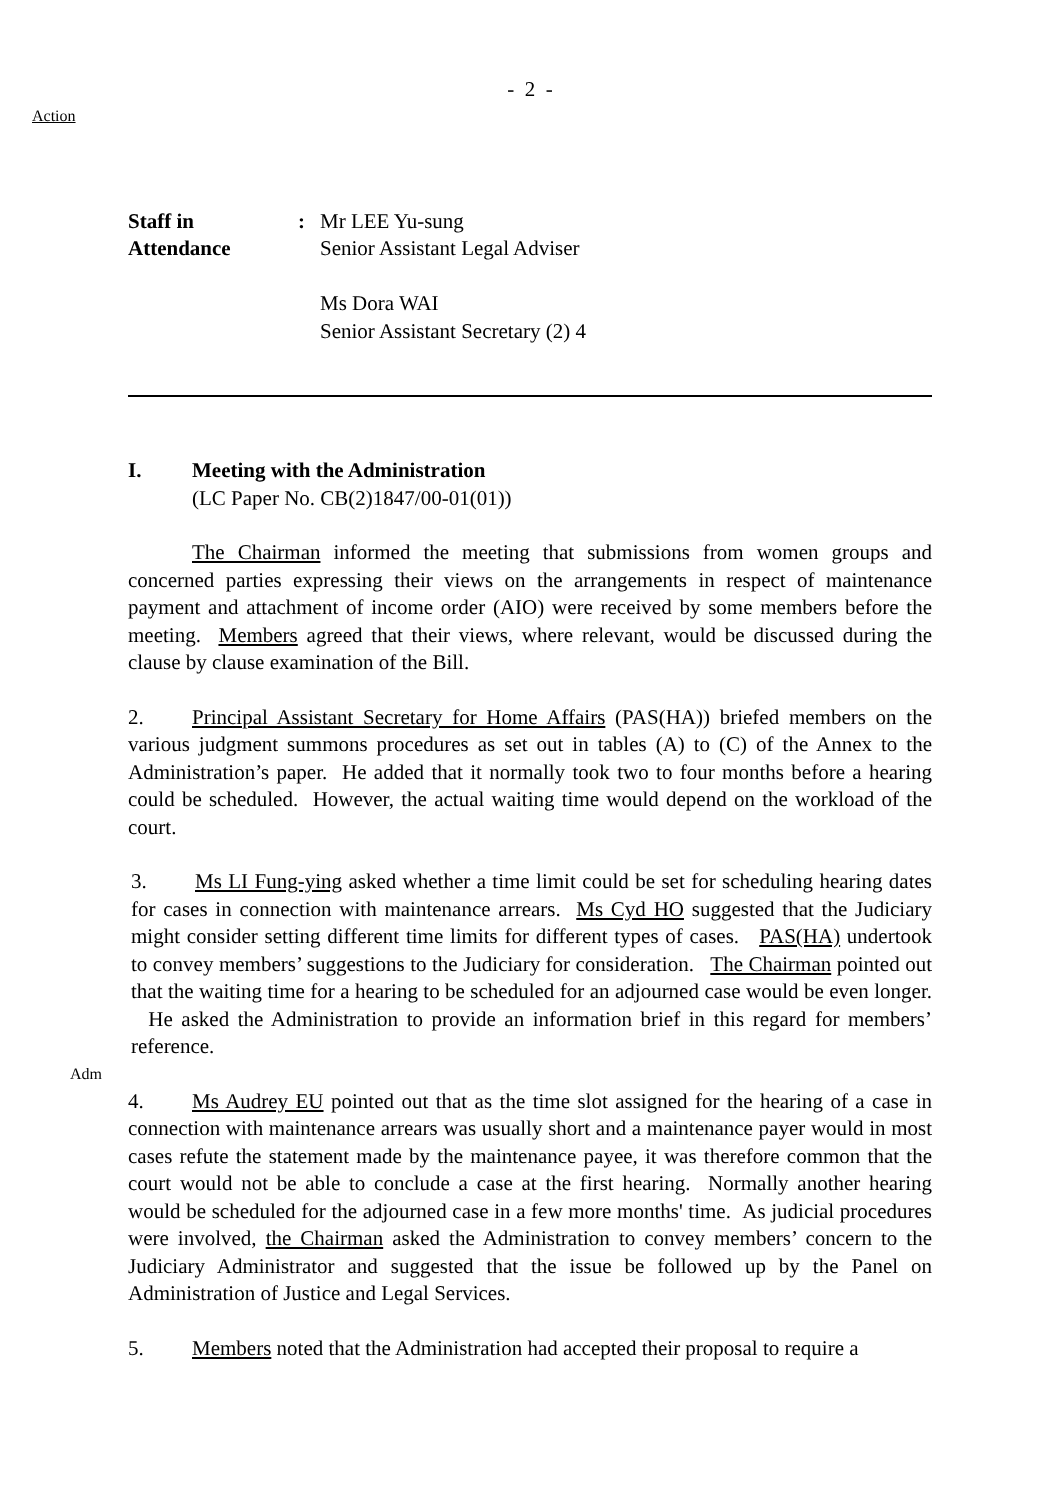- 2 -
Action
Staff in
Attendance
: Mr LEE Yu-sung
Senior Assistant Legal Adviser
Ms Dora WAI
Senior Assistant Secretary (2) 4
I. Meeting with the Administration
(LC Paper No. CB(2)1847/00-01(01))
The Chairman informed the meeting that submissions from women groups and concerned parties expressing their views on the arrangements in respect of maintenance payment and attachment of income order (AIO) were received by some members before the meeting. Members agreed that their views, where relevant, would be discussed during the clause by clause examination of the Bill.
2. Principal Assistant Secretary for Home Affairs (PAS(HA)) briefed members on the various judgment summons procedures as set out in tables (A) to (C) of the Annex to the Administration’s paper. He added that it normally took two to four months before a hearing could be scheduled. However, the actual waiting time would depend on the workload of the court.
Adm
3. Ms LI Fung-ying asked whether a time limit could be set for scheduling hearing dates for cases in connection with maintenance arrears. Ms Cyd HO suggested that the Judiciary might consider setting different time limits for different types of cases. PAS(HA) undertook to convey members’ suggestions to the Judiciary for consideration. The Chairman pointed out that the waiting time for a hearing to be scheduled for an adjourned case would be even longer. He asked the Administration to provide an information brief in this regard for members’ reference.
4. Ms Audrey EU pointed out that as the time slot assigned for the hearing of a case in connection with maintenance arrears was usually short and a maintenance payer would in most cases refute the statement made by the maintenance payee, it was therefore common that the court would not be able to conclude a case at the first hearing. Normally another hearing would be scheduled for the adjourned case in a few more months' time. As judicial procedures were involved, the Chairman asked the Administration to convey members’ concern to the Judiciary Administrator and suggested that the issue be followed up by the Panel on Administration of Justice and Legal Services.
5. Members noted that the Administration had accepted their proposal to require a